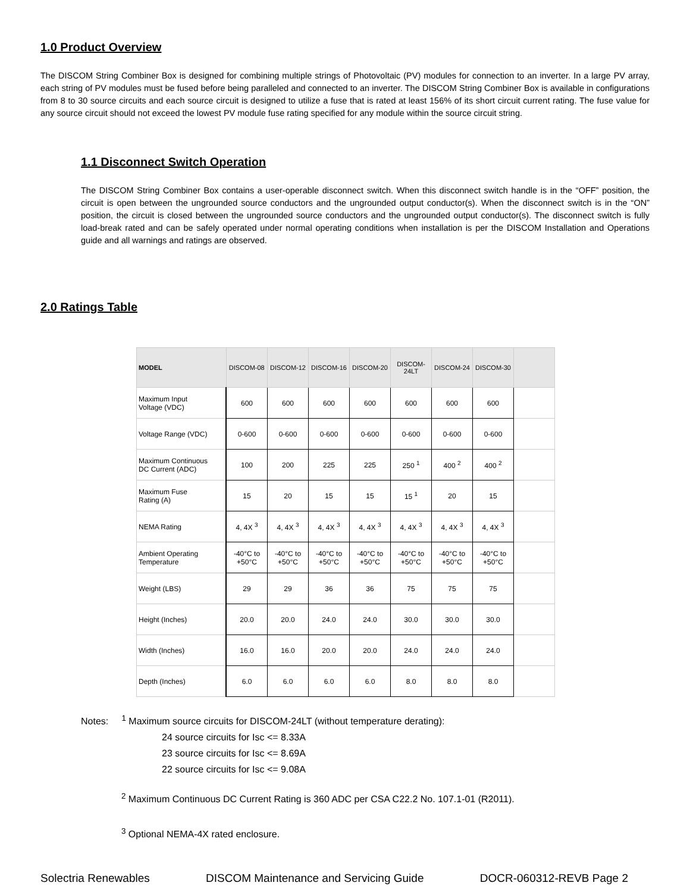1.0 Product Overview
The DISCOM String Combiner Box is designed for combining multiple strings of Photovoltaic (PV) modules for connection to an inverter. In a large PV array, each string of PV modules must be fused before being paralleled and connected to an inverter. The DISCOM String Combiner Box is available in configurations from 8 to 30 source circuits and each source circuit is designed to utilize a fuse that is rated at least 156% of its short circuit current rating. The fuse value for any source circuit should not exceed the lowest PV module fuse rating specified for any module within the source circuit string.
1.1 Disconnect Switch Operation
The DISCOM String Combiner Box contains a user-operable disconnect switch. When this disconnect switch handle is in the “OFF” position, the circuit is open between the ungrounded source conductors and the ungrounded output conductor(s). When the disconnect switch is in the “ON” position, the circuit is closed between the ungrounded source conductors and the ungrounded output conductor(s). The disconnect switch is fully load-break rated and can be safely operated under normal operating conditions when installation is per the DISCOM Installation and Operations guide and all warnings and ratings are observed.
2.0 Ratings Table
| MODEL | DISCOM-08 | DISCOM-12 | DISCOM-16 | DISCOM-20 | DISCOM-24LT | DISCOM-24 | DISCOM-30 | |
| --- | --- | --- | --- | --- | --- | --- | --- | --- |
| Maximum Input Voltage (VDC) | 600 | 600 | 600 | 600 | 600 | 600 | 600 | |
| Voltage Range (VDC) | 0-600 | 0-600 | 0-600 | 0-600 | 0-600 | 0-600 | 0-600 | |
| Maximum Continuous DC Current (ADC) | 100 | 200 | 225 | 225 | 250 <sup>1</sup> | 400 <sup>2</sup> | 400 <sup>2</sup> | |
| Maximum Fuse Rating (A) | 15 | 20 | 15 | 15 | 15 <sup>1</sup> | 20 | 15 | |
| NEMA Rating | 4, 4X <sup>3</sup> | 4, 4X <sup>3</sup> | 4, 4X <sup>3</sup> | 4, 4X <sup>3</sup> | 4, 4X <sup>3</sup> | 4, 4X <sup>3</sup> | 4, 4X <sup>3</sup> | |
| Ambient Operating Temperature | -40°C to +50°C | -40°C to +50°C | -40°C to +50°C | -40°C to +50°C | -40°C to +50°C | -40°C to +50°C | -40°C to +50°C | |
| Weight (LBS) | 29 | 29 | 36 | 36 | 75 | 75 | 75 | |
| Height (Inches) | 20.0 | 20.0 | 24.0 | 24.0 | 30.0 | 30.0 | 30.0 | |
| Width (Inches) | 16.0 | 16.0 | 20.0 | 20.0 | 24.0 | 24.0 | 24.0 | |
| Depth (Inches) | 6.0 | 6.0 | 6.0 | 6.0 | 8.0 | 8.0 | 8.0 | |
Notes: <sup>1</sup> Maximum source circuits for DISCOM-24LT (without temperature derating):
24 source circuits for Isc <= 8.33A
23 source circuits for Isc <= 8.69A
22 source circuits for Isc <= 9.08A
<sup>2</sup> Maximum Continuous DC Current Rating is 360 ADC per CSA C22.2 No. 107.1-01 (R2011).
<sup>3</sup> Optional NEMA-4X rated enclosure.
Solectria Renewables DISCOM Maintenance and Servicing Guide DOCR-060312-REVB Page 2